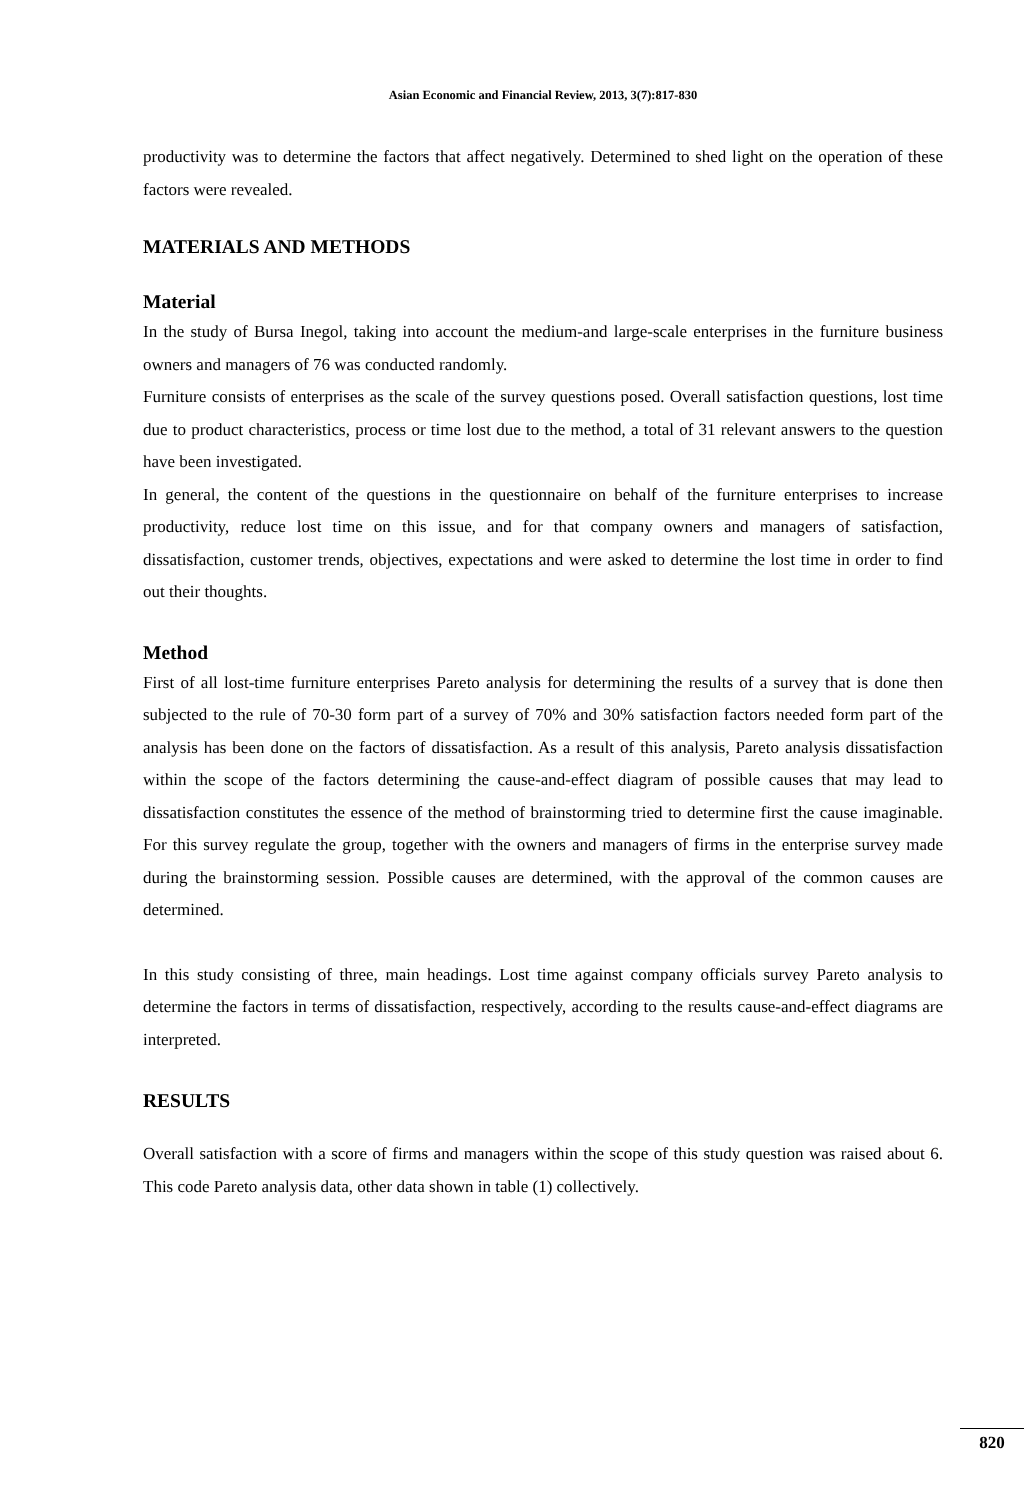Asian Economic and Financial Review, 2013, 3(7):817-830
productivity was to determine the factors that affect negatively. Determined to shed light on the operation of these factors were revealed.
MATERIALS AND METHODS
Material
In the study of Bursa Inegol, taking into account the medium-and large-scale enterprises in the furniture business owners and managers of 76 was conducted randomly.
Furniture consists of enterprises as the scale of the survey questions posed. Overall satisfaction questions, lost time due to product characteristics, process or time lost due to the method, a total of 31 relevant answers to the question have been investigated.
In general, the content of the questions in the questionnaire on behalf of the furniture enterprises to increase productivity, reduce lost time on this issue, and for that company owners and managers of satisfaction, dissatisfaction, customer trends, objectives, expectations and were asked to determine the lost time in order to find out their thoughts.
Method
First of all lost-time furniture enterprises Pareto analysis for determining the results of a survey that is done then subjected to the rule of 70-30 form part of a survey of 70% and 30% satisfaction factors needed form part of the analysis has been done on the factors of dissatisfaction. As a result of this analysis, Pareto analysis dissatisfaction within the scope of the factors determining the cause-and-effect diagram of possible causes that may lead to dissatisfaction constitutes the essence of the method of brainstorming tried to determine first the cause imaginable. For this survey regulate the group, together with the owners and managers of firms in the enterprise survey made during the brainstorming session. Possible causes are determined, with the approval of the common causes are determined.
In this study consisting of three, main headings. Lost time against company officials survey Pareto analysis to determine the factors in terms of dissatisfaction, respectively, according to the results cause-and-effect diagrams are interpreted.
RESULTS
Overall satisfaction with a score of firms and managers within the scope of this study question was raised about 6. This code Pareto analysis data, other data shown in table (1) collectively.
820